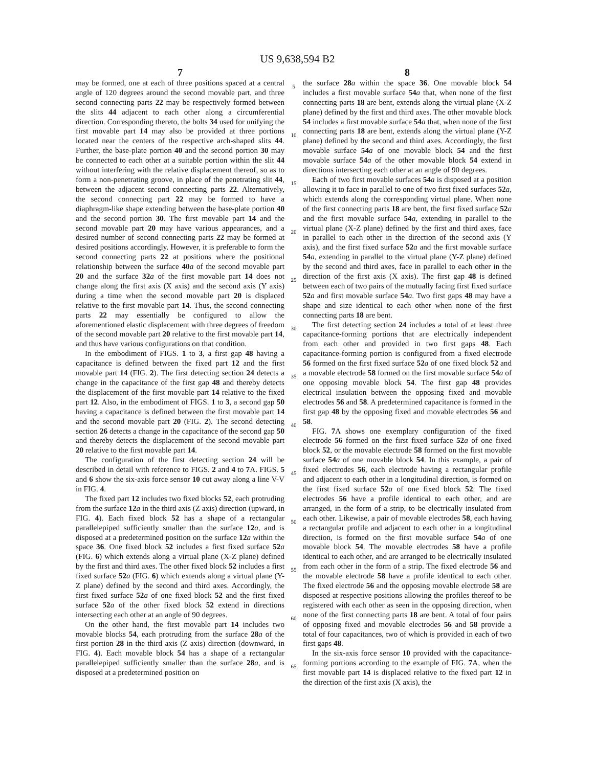US 9,638,594 B2
7
may be formed, one at each of three positions spaced at a central angle of 120 degrees around the second movable part, and three second connecting parts 22 may be respectively formed between the slits 44 adjacent to each other along a circumferential direction. Corresponding thereto, the bolts 34 used for unifying the first movable part 14 may also be provided at three portions located near the centers of the respective arch-shaped slits 44. Further, the base-plate portion 40 and the second portion 30 may be connected to each other at a suitable portion within the slit 44 without interfering with the relative displacement thereof, so as to form a non-penetrating groove, in place of the penetrating slit 44, between the adjacent second connecting parts 22. Alternatively, the second connecting part 22 may be formed to have a diaphragm-like shape extending between the base-plate portion 40 and the second portion 30. The first movable part 14 and the second movable part 20 may have various appearances, and a desired number of second connecting parts 22 may be formed at desired positions accordingly. However, it is preferable to form the second connecting parts 22 at positions where the positional relationship between the surface 40 a of the second movable part 20 and the surface 32 a of the first movable part 14 does not change along the first axis (X axis) and the second axis (Y axis) during a time when the second movable part 20 is displaced relative to the first movable part 14. Thus, the second connecting parts 22 may essentially be configured to allow the aforementioned elastic displacement with three degrees of freedom of the second movable part 20 relative to the first movable part 14, and thus have various configurations on that condition.
In the embodiment of FIGS. 1 to 3, a first gap 48 having a capacitance is defined between the fixed part 12 and the first movable part 14 (FIG. 2). The first detecting section 24 detects a change in the capacitance of the first gap 48 and thereby detects the displacement of the first movable part 14 relative to the fixed part 12. Also, in the embodiment of FIGS. 1 to 3, a second gap 50 having a capacitance is defined between the first movable part 14 and the second movable part 20 (FIG. 2). The second detecting section 26 detects a change in the capacitance of the second gap 50 and thereby detects the displacement of the second movable part 20 relative to the first movable part 14.
The configuration of the first detecting section 24 will be described in detail with reference to FIGS. 2 and 4 to 7 A. FIGS. 5 and 6 show the six-axis force sensor 10 cut away along a line V-V in FIG. 4.
The fixed part 12 includes two fixed blocks 52, each protruding from the surface 12 a in the third axis (Z axis) direction (upward, in FIG. 4). Each fixed block 52 has a shape of a rectangular parallelepiped sufficiently smaller than the surface 12 a, and is disposed at a predetermined position on the surface 12 a within the space 36. One fixed block 52 includes a first fixed surface 52 a (FIG. 6) which extends along a virtual plane (X-Z plane) defined by the first and third axes. The other fixed block 52 includes a first fixed surface 52 a (FIG. 6) which extends along a virtual plane (Y-Z plane) defined by the second and third axes. Accordingly, the first fixed surface 52 a of one fixed block 52 and the first fixed surface 52 a of the other fixed block 52 extend in directions intersecting each other at an angle of 90 degrees.
On the other hand, the first movable part 14 includes two movable blocks 54, each protruding from the surface 28 a of the first portion 28 in the third axis (Z axis) direction (downward, in FIG. 4). Each movable block 54 has a shape of a rectangular parallelepiped sufficiently smaller than the surface 28 a, and is disposed at a predetermined position on
5
10
15
20
25
30
35
40
45
50
55
60
65
8
the surface 28 a within the space 36. One movable block 54 includes a first movable surface 54 a that, when none of the first connecting parts 18 are bent, extends along the virtual plane (X-Z plane) defined by the first and third axes. The other movable block 54 includes a first movable surface 54 a that, when none of the first connecting parts 18 are bent, extends along the virtual plane (Y-Z plane) defined by the second and third axes. Accordingly, the first movable surface 54 a of one movable block 54 and the first movable surface 54 a of the other movable block 54 extend in directions intersecting each other at an angle of 90 degrees.
Each of two first movable surfaces 54 a is disposed at a position allowing it to face in parallel to one of two first fixed surfaces 52 a, which extends along the corresponding virtual plane. When none of the first connecting parts 18 are bent, the first fixed surface 52 a and the first movable surface 54 a, extending in parallel to the virtual plane (X-Z plane) defined by the first and third axes, face in parallel to each other in the direction of the second axis (Y axis), and the first fixed surface 52 a and the first movable surface 54 a, extending in parallel to the virtual plane (Y-Z plane) defined by the second and third axes, face in parallel to each other in the direction of the first axis (X axis). The first gap 48 is defined between each of two pairs of the mutually facing first fixed surface 52 a and first movable surface 54 a. Two first gaps 48 may have a shape and size identical to each other when none of the first connecting parts 18 are bent.
The first detecting section 24 includes a total of at least three capacitance-forming portions that are electrically independent from each other and provided in two first gaps 48. Each capacitance-forming portion is configured from a fixed electrode 56 formed on the first fixed surface 52 a of one fixed block 52 and a movable electrode 58 formed on the first movable surface 54 a of one opposing movable block 54. The first gap 48 provides electrical insulation between the opposing fixed and movable electrodes 56 and 58. A predetermined capacitance is formed in the first gap 48 by the opposing fixed and movable electrodes 56 and 58.
FIG. 7 A shows one exemplary configuration of the fixed electrode 56 formed on the first fixed surface 52 a of one fixed block 52, or the movable electrode 58 formed on the first movable surface 54 a of one movable block 54. In this example, a pair of fixed electrodes 56, each electrode having a rectangular profile and adjacent to each other in a longitudinal direction, is formed on the first fixed surface 52 a of one fixed block 52. The fixed electrodes 56 have a profile identical to each other, and are arranged, in the form of a strip, to be electrically insulated from each other. Likewise, a pair of movable electrodes 58, each having a rectangular profile and adjacent to each other in a longitudinal direction, is formed on the first movable surface 54 a of one movable block 54. The movable electrodes 58 have a profile identical to each other, and are arranged to be electrically insulated from each other in the form of a strip. The fixed electrode 56 and the movable electrode 58 have a profile identical to each other. The fixed electrode 56 and the opposing movable electrode 58 are disposed at respective positions allowing the profiles thereof to be registered with each other as seen in the opposing direction, when none of the first connecting parts 18 are bent. A total of four pairs of opposing fixed and movable electrodes 56 and 58 provide a total of four capacitances, two of which is provided in each of two first gaps 48.
In the six-axis force sensor 10 provided with the capacitance-forming portions according to the example of FIG. 7 A, when the first movable part 14 is displaced relative to the fixed part 12 in the direction of the first axis (X axis), the